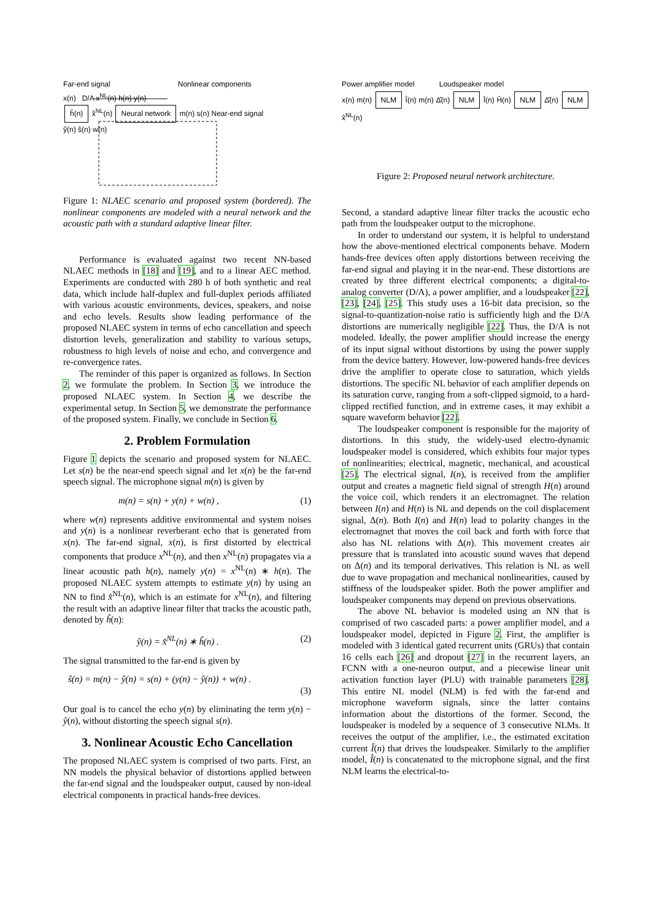Far-end signal Nonlinear components
x(n) D/A x<sup>NL</sup>(n) h(n) y(n)
ĥ(n) x̂<sup>NL</sup>(n) Neural network m(n) s(n) Near-end signal
ŷ(n) ŝ(n) w(n)
Figure 1: NLAEC scenario and proposed system (bordered). The nonlinear components are modeled with a neural network and the acoustic path with a standard adaptive linear filter.
Performance is evaluated against two recent NN-based NLAEC methods in [18] and [19], and to a linear AEC method. Experiments are conducted with 280 h of both synthetic and real data, which include half-duplex and full-duplex periods affiliated with various acoustic environments, devices, speakers, and noise and echo levels. Results show leading performance of the proposed NLAEC system in terms of echo cancellation and speech distortion levels, generalization and stability to various setups, robustness to high levels of noise and echo, and convergence and re-convergence rates.
The reminder of this paper is organized as follows. In Section 2, we formulate the problem. In Section 3, we introduce the proposed NLAEC system. In Section 4, we describe the experimental setup. In Section 5, we demonstrate the performance of the proposed system. Finally, we conclude in Section 6.
2. Problem Formulation
Figure 1 depicts the scenario and proposed system for NLAEC. Let s(n) be the near-end speech signal and let x(n) be the far-end speech signal. The microphone signal m(n) is given by
m(n) = s(n) + y(n) + w(n) , (1)
where w(n) represents additive environmental and system noises and y(n) is a nonlinear reverberant echo that is generated from x(n). The far-end signal, x(n), is first distorted by electrical components that produce x<sup>NL</sup>(n), and then x<sup>NL</sup>(n) propagates via a linear acoustic path h(n), namely y(n) = x<sup>NL</sup>(n) ∗ h(n). The proposed NLAEC system attempts to estimate y(n) by using an NN to find x̂<sup>NL</sup>(n), which is an estimate for x<sup>NL</sup>(n), and filtering the result with an adaptive linear filter that tracks the acoustic path, denoted by ĥ(n):
ŷ(n) = x̂<sup>NL</sup>(n) ∗ ĥ(n) . (2)
The signal transmitted to the far-end is given by
ŝ(n) = m(n) − ŷ(n) = s(n) + (y(n) − ŷ(n)) + w(n) .
(3)
Our goal is to cancel the echo y(n) by eliminating the term y(n) − ŷ(n), without distorting the speech signal s(n).
3. Nonlinear Acoustic Echo Cancellation
The proposed NLAEC system is comprised of two parts. First, an NN models the physical behavior of distortions applied between the far-end signal and the loudspeaker output, caused by non-ideal electrical components in practical hands-free devices.
Power amplifier model Loudspeaker model
x(n) m(n) NLM Î(n) m(n) Δ̂(n) NLM Î(n) Ĥ(n) NLM Δ̂(n) NLM x̂<sup>NL</sup>(n)
Figure 2: Proposed neural network architecture.
Second, a standard adaptive linear filter tracks the acoustic echo path from the loudspeaker output to the microphone.
In order to understand our system, it is helpful to understand how the above-mentioned electrical components behave. Modern hands-free devices often apply distortions between receiving the far-end signal and playing it in the near-end. These distortions are created by three different electrical components; a digital-to-analog converter (D/A), a power amplifier, and a loudspeaker [22], [23], [24], [25]. This study uses a 16-bit data precision, so the signal-to-quantization-noise ratio is sufficiently high and the D/A distortions are numerically negligible [22]. Thus, the D/A is not modeled. Ideally, the power amplifier should increase the energy of its input signal without distortions by using the power supply from the device battery. However, low-powered hands-free devices drive the amplifier to operate close to saturation, which yields distortions. The specific NL behavior of each amplifier depends on its saturation curve, ranging from a soft-clipped sigmoid, to a hard-clipped rectified function, and in extreme cases, it may exhibit a square waveform behavior [22].
The loudspeaker component is responsible for the majority of distortions. In this study, the widely-used electro-dynamic loudspeaker model is considered, which exhibits four major types of nonlinearities; electrical, magnetic, mechanical, and acoustical [25]. The electrical signal, I(n), is received from the amplifier output and creates a magnetic field signal of strength H(n) around the voice coil, which renders it an electromagnet. The relation between I(n) and H(n) is NL and depends on the coil displacement signal, Δ(n). Both I(n) and H(n) lead to polarity changes in the electromagnet that moves the coil back and forth with force that also has NL relations with Δ(n). This movement creates air pressure that is translated into acoustic sound waves that depend on Δ(n) and its temporal derivatives. This relation is NL as well due to wave propagation and mechanical nonlinearities, caused by stiffness of the loudspeaker spider. Both the power amplifier and loudspeaker components may depend on previous observations.
The above NL behavior is modeled using an NN that is comprised of two cascaded parts: a power amplifier model, and a loudspeaker model, depicted in Figure 2. First, the amplifier is modeled with 3 identical gated recurrent units (GRUs) that contain 16 cells each [26] and dropout [27] in the recurrent layers, an FCNN with a one-neuron output, and a piecewise linear unit activation function layer (PLU) with trainable parameters [28]. This entire NL model (NLM) is fed with the far-end and microphone waveform signals, since the latter contains information about the distortions of the former. Second, the loudspeaker is modeled by a sequence of 3 consecutive NLMs. It receives the output of the amplifier, i.e., the estimated excitation current Î(n) that drives the loudspeaker. Similarly to the amplifier model, Î(n) is concatenated to the microphone signal, and the first NLM learns the electrical-to-